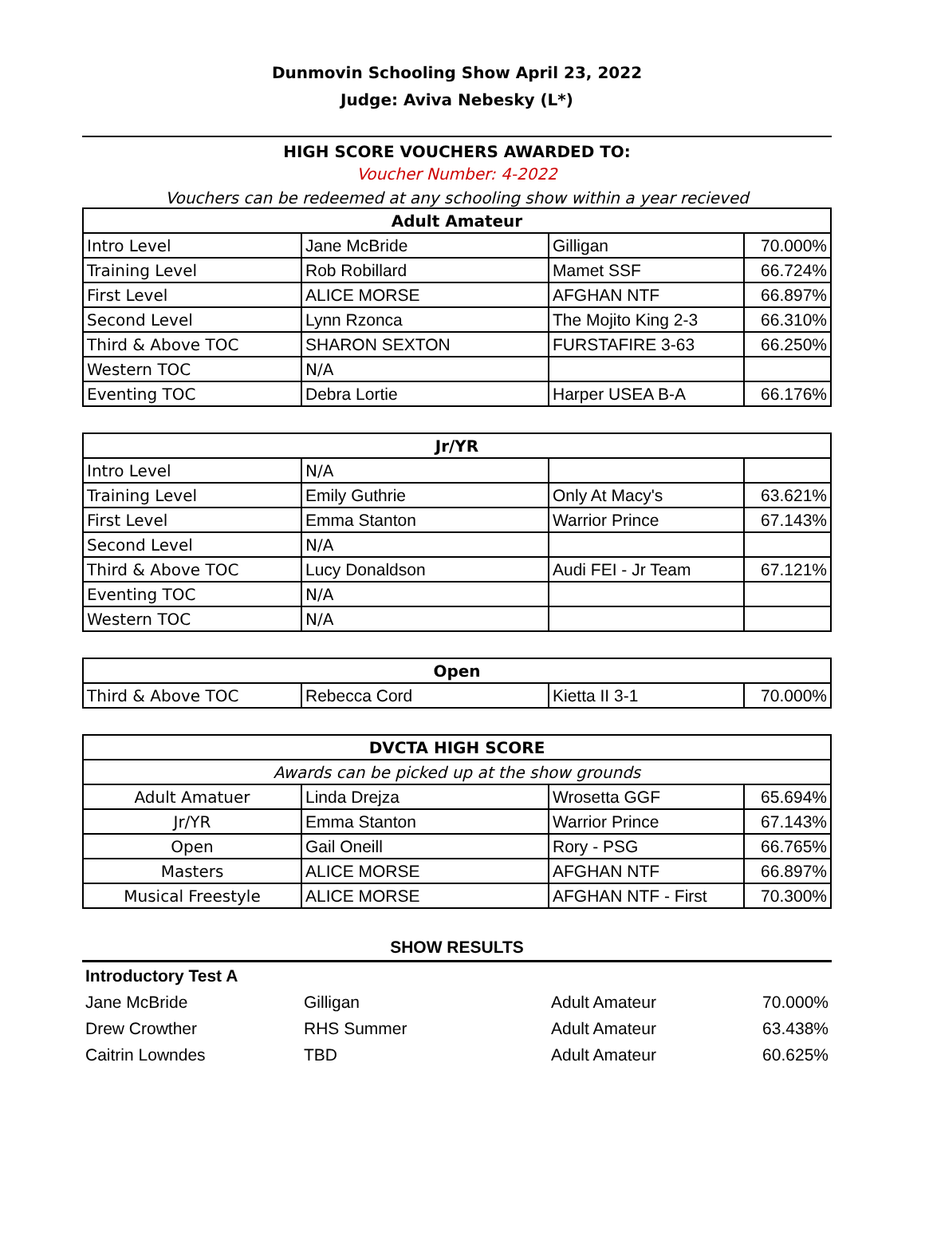Dunmovin Schooling Show April 23, 2022
Judge: Aviva Nebesky (L*)
HIGH SCORE VOUCHERS AWARDED TO:
Voucher Number: 4-2022
Vouchers can be redeemed at any schooling show within a year recieved
| Adult Amateur | | | |
| --- | --- | --- | --- |
| Intro Level | Jane McBride | Gilligan | 70.000% |
| Training Level | Rob Robillard | Mamet SSF | 66.724% |
| First Level | ALICE MORSE | AFGHAN NTF | 66.897% |
| Second Level | Lynn Rzonca | The Mojito King 2-3 | 66.310% |
| Third & Above TOC | SHARON SEXTON | FURSTAFIRE 3-63 | 66.250% |
| Western TOC | N/A | | |
| Eventing TOC | Debra Lortie | Harper USEA B-A | 66.176% |
| Jr/YR | | | |
| --- | --- | --- | --- |
| Intro Level | N/A | | |
| Training Level | Emily Guthrie | Only At Macy's | 63.621% |
| First Level | Emma Stanton | Warrior Prince | 67.143% |
| Second Level | N/A | | |
| Third & Above TOC | Lucy Donaldson | Audi FEI - Jr Team | 67.121% |
| Eventing TOC | N/A | | |
| Western TOC | N/A | | |
| Open | | | |
| --- | --- | --- | --- |
| Third & Above TOC | Rebecca Cord | Kietta II 3-1 | 70.000% |
| DVCTA HIGH SCORE | | | |
| --- | --- | --- | --- |
| Awards can be picked up at the show grounds | | | |
| Adult Amatuer | Linda Drejza | Wrosetta GGF | 65.694% |
| Jr/YR | Emma Stanton | Warrior Prince | 67.143% |
| Open | Gail Oneill | Rory - PSG | 66.765% |
| Masters | ALICE MORSE | AFGHAN NTF | 66.897% |
| Musical Freestyle | ALICE MORSE | AFGHAN NTF - First | 70.300% |
SHOW RESULTS
| Introductory Test A | | | |
| Jane McBride | Gilligan | Adult Amateur | 70.000% |
| Drew Crowther | RHS Summer | Adult Amateur | 63.438% |
| Caitrin Lowndes | TBD | Adult Amateur | 60.625% |